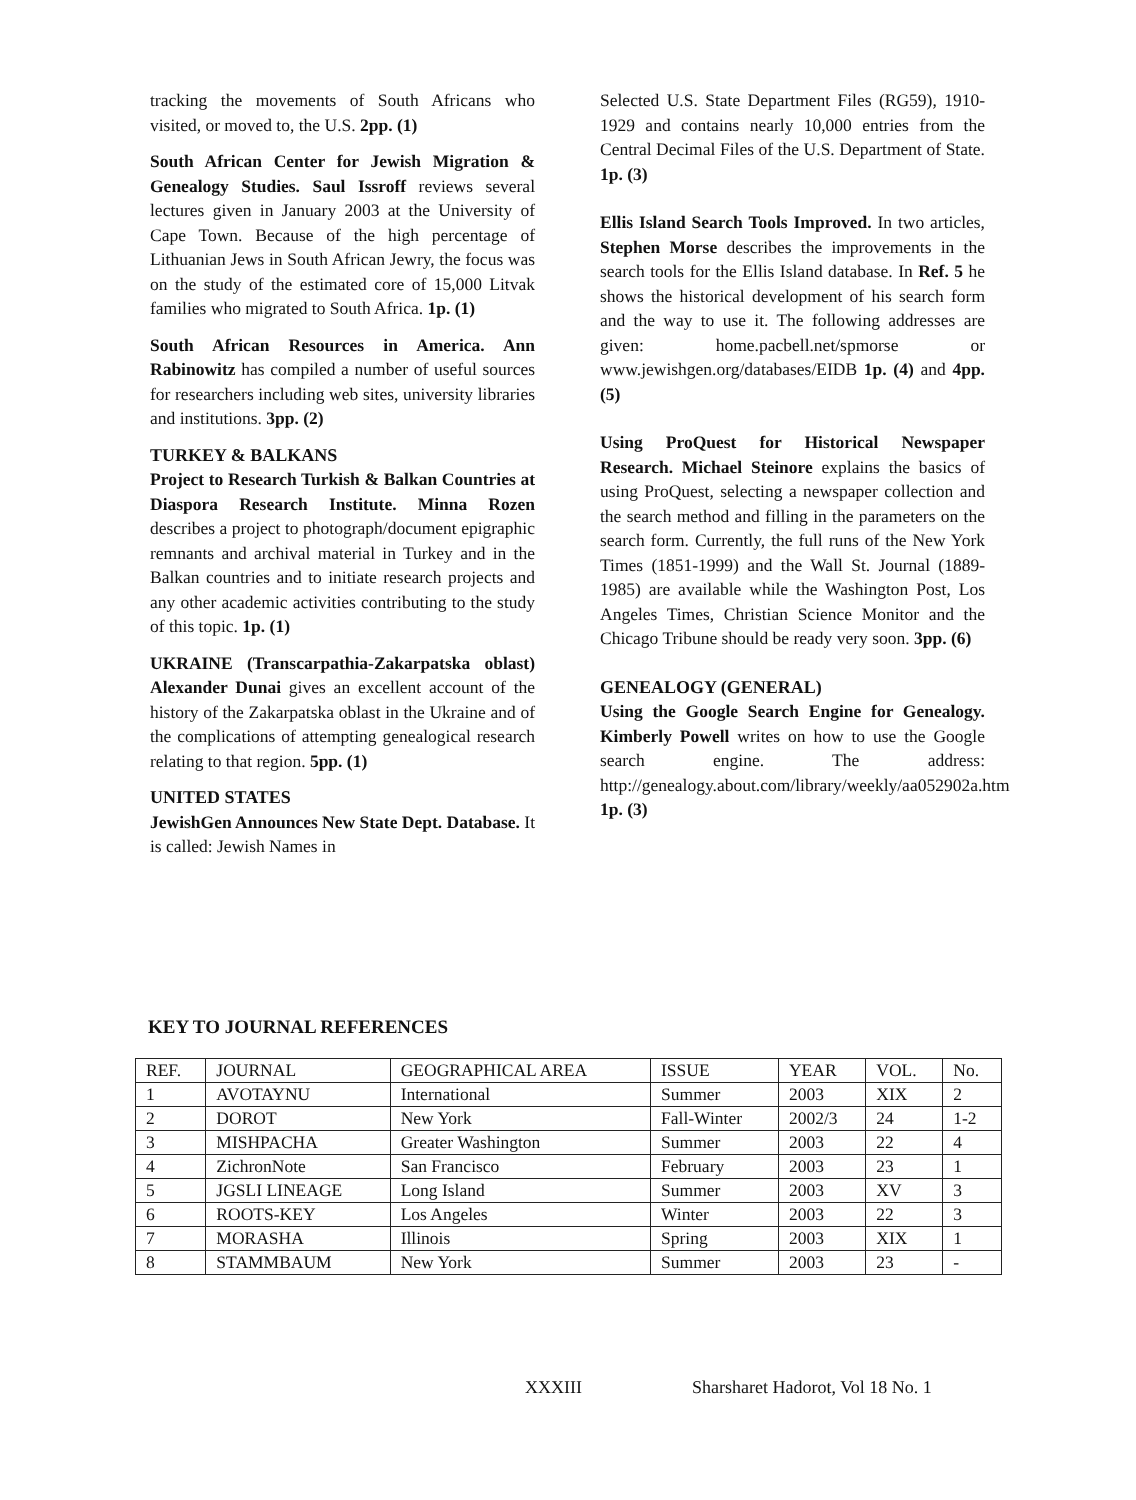tracking the movements of South Africans who visited, or moved to, the U.S. 2pp. (1)
South African Center for Jewish Migration & Genealogy Studies. Saul Issroff reviews several lectures given in January 2003 at the University of Cape Town. Because of the high percentage of Lithuanian Jews in South African Jewry, the focus was on the study of the estimated core of 15,000 Litvak families who migrated to South Africa. 1p. (1)
South African Resources in America. Ann Rabinowitz has compiled a number of useful sources for researchers including web sites, university libraries and institutions. 3pp. (2)
TURKEY & BALKANS
Project to Research Turkish & Balkan Countries at Diaspora Research Institute. Minna Rozen describes a project to photograph/document epigraphic remnants and archival material in Turkey and in the Balkan countries and to initiate research projects and any other academic activities contributing to the study of this topic. 1p. (1)
UKRAINE (Transcarpathia-Zakarpatska oblast) Alexander Dunai gives an excellent account of the history of the Zakarpatska oblast in the Ukraine and of the complications of attempting genealogical research relating to that region. 5pp. (1)
UNITED STATES
JewishGen Announces New State Dept. Database. It is called: Jewish Names in
Selected U.S. State Department Files (RG59), 1910-1929 and contains nearly 10,000 entries from the Central Decimal Files of the U.S. Department of State. 1p. (3)
Ellis Island Search Tools Improved. In two articles, Stephen Morse describes the improvements in the search tools for the Ellis Island database. In Ref. 5 he shows the historical development of his search form and the way to use it. The following addresses are given: home.pacbell.net/spmorse or www.jewishgen.org/databases/EIDB 1p. (4) and 4pp. (5)
Using ProQuest for Historical Newspaper Research. Michael Steinore explains the basics of using ProQuest, selecting a newspaper collection and the search method and filling in the parameters on the search form. Currently, the full runs of the New York Times (1851-1999) and the Wall St. Journal (1889-1985) are available while the Washington Post, Los Angeles Times, Christian Science Monitor and the Chicago Tribune should be ready very soon. 3pp. (6)
GENEALOGY (GENERAL)
Using the Google Search Engine for Genealogy. Kimberly Powell writes on how to use the Google search engine. The address: http://genealogy.about.com/library/weekly/aa052902a.htm 1p. (3)
KEY TO JOURNAL REFERENCES
| REF. | JOURNAL | GEOGRAPHICAL AREA | ISSUE | YEAR | VOL. | No. |
| --- | --- | --- | --- | --- | --- | --- |
| 1 | AVOTAYNU | International | Summer | 2003 | XIX | 2 |
| 2 | DOROT | New York | Fall-Winter | 2002/3 | 24 | 1-2 |
| 3 | MISHPACHA | Greater Washington | Summer | 2003 | 22 | 4 |
| 4 | ZichronNote | San Francisco | February | 2003 | 23 | 1 |
| 5 | JGSLI LINEAGE | Long Island | Summer | 2003 | XV | 3 |
| 6 | ROOTS-KEY | Los Angeles | Winter | 2003 | 22 | 3 |
| 7 | MORASHA | Illinois | Spring | 2003 | XIX | 1 |
| 8 | STAMMBAUM | New York | Summer | 2003 | 23 | - |
XXXIII
Sharsharet Hadorot, Vol 18 No. 1